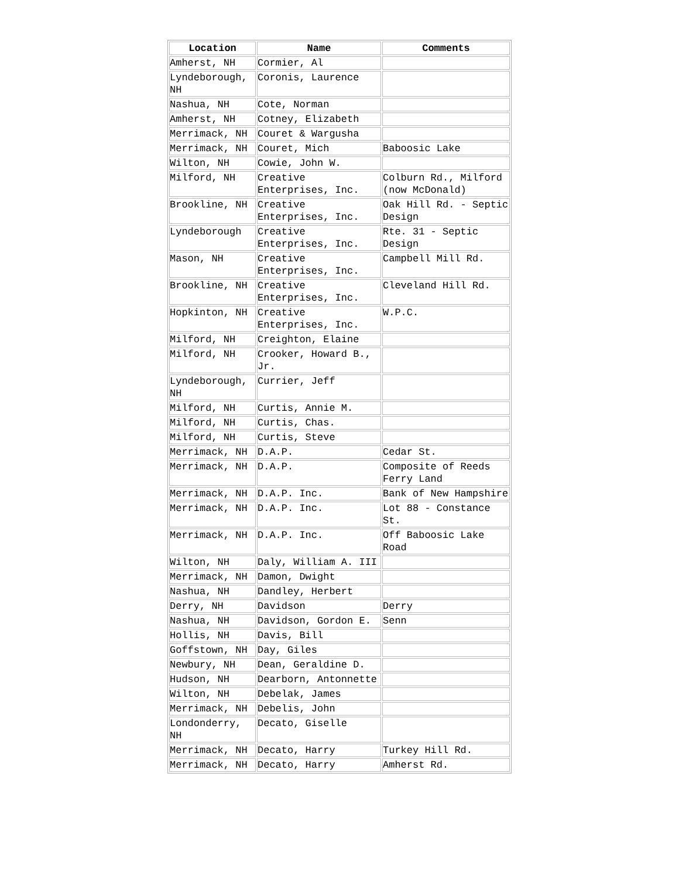| Location | Name | Comments |
| --- | --- | --- |
| Amherst, NH | Cormier, Al | |
| Lyndeborough, NH | Coronis, Laurence | |
| Nashua, NH | Cote, Norman | |
| Amherst, NH | Cotney, Elizabeth | |
| Merrimack, NH | Couret & Wargusha | |
| Merrimack, NH | Couret, Mich | Baboosic Lake |
| Wilton, NH | Cowie, John W. | |
| Milford, NH | Creative Enterprises, Inc. | Colburn Rd., Milford (now McDonald) |
| Brookline, NH | Creative Enterprises, Inc. | Oak Hill Rd. - Septic Design |
| Lyndeborough | Creative Enterprises, Inc. | Rte. 31 - Septic Design |
| Mason, NH | Creative Enterprises, Inc. | Campbell Mill Rd. |
| Brookline, NH | Creative Enterprises, Inc. | Cleveland Hill Rd. |
| Hopkinton, NH | Creative Enterprises, Inc. | W.P.C. |
| Milford, NH | Creighton, Elaine | |
| Milford, NH | Crooker, Howard B., Jr. | |
| Lyndeborough, NH | Currier, Jeff | |
| Milford, NH | Curtis, Annie M. | |
| Milford, NH | Curtis, Chas. | |
| Milford, NH | Curtis, Steve | |
| Merrimack, NH | D.A.P. | Cedar St. |
| Merrimack, NH | D.A.P. | Composite of Reeds Ferry Land |
| Merrimack, NH | D.A.P. Inc. | Bank of New Hampshire |
| Merrimack, NH | D.A.P. Inc. | Lot 88 - Constance St. |
| Merrimack, NH | D.A.P. Inc. | Off Baboosic Lake Road |
| Wilton, NH | Daly, William A. III | |
| Merrimack, NH | Damon, Dwight | |
| Nashua, NH | Dandley, Herbert | |
| Derry, NH | Davidson | Derry |
| Nashua, NH | Davidson, Gordon E. | Senn |
| Hollis, NH | Davis, Bill | |
| Goffstown, NH | Day, Giles | |
| Newbury, NH | Dean, Geraldine D. | |
| Hudson, NH | Dearborn, Antonnette | |
| Wilton, NH | Debelak, James | |
| Merrimack, NH | Debelis, John | |
| Londonderry, NH | Decato, Giselle | |
| Merrimack, NH | Decato, Harry | Turkey Hill Rd. |
| Merrimack, NH | Decato, Harry | Amherst Rd. |